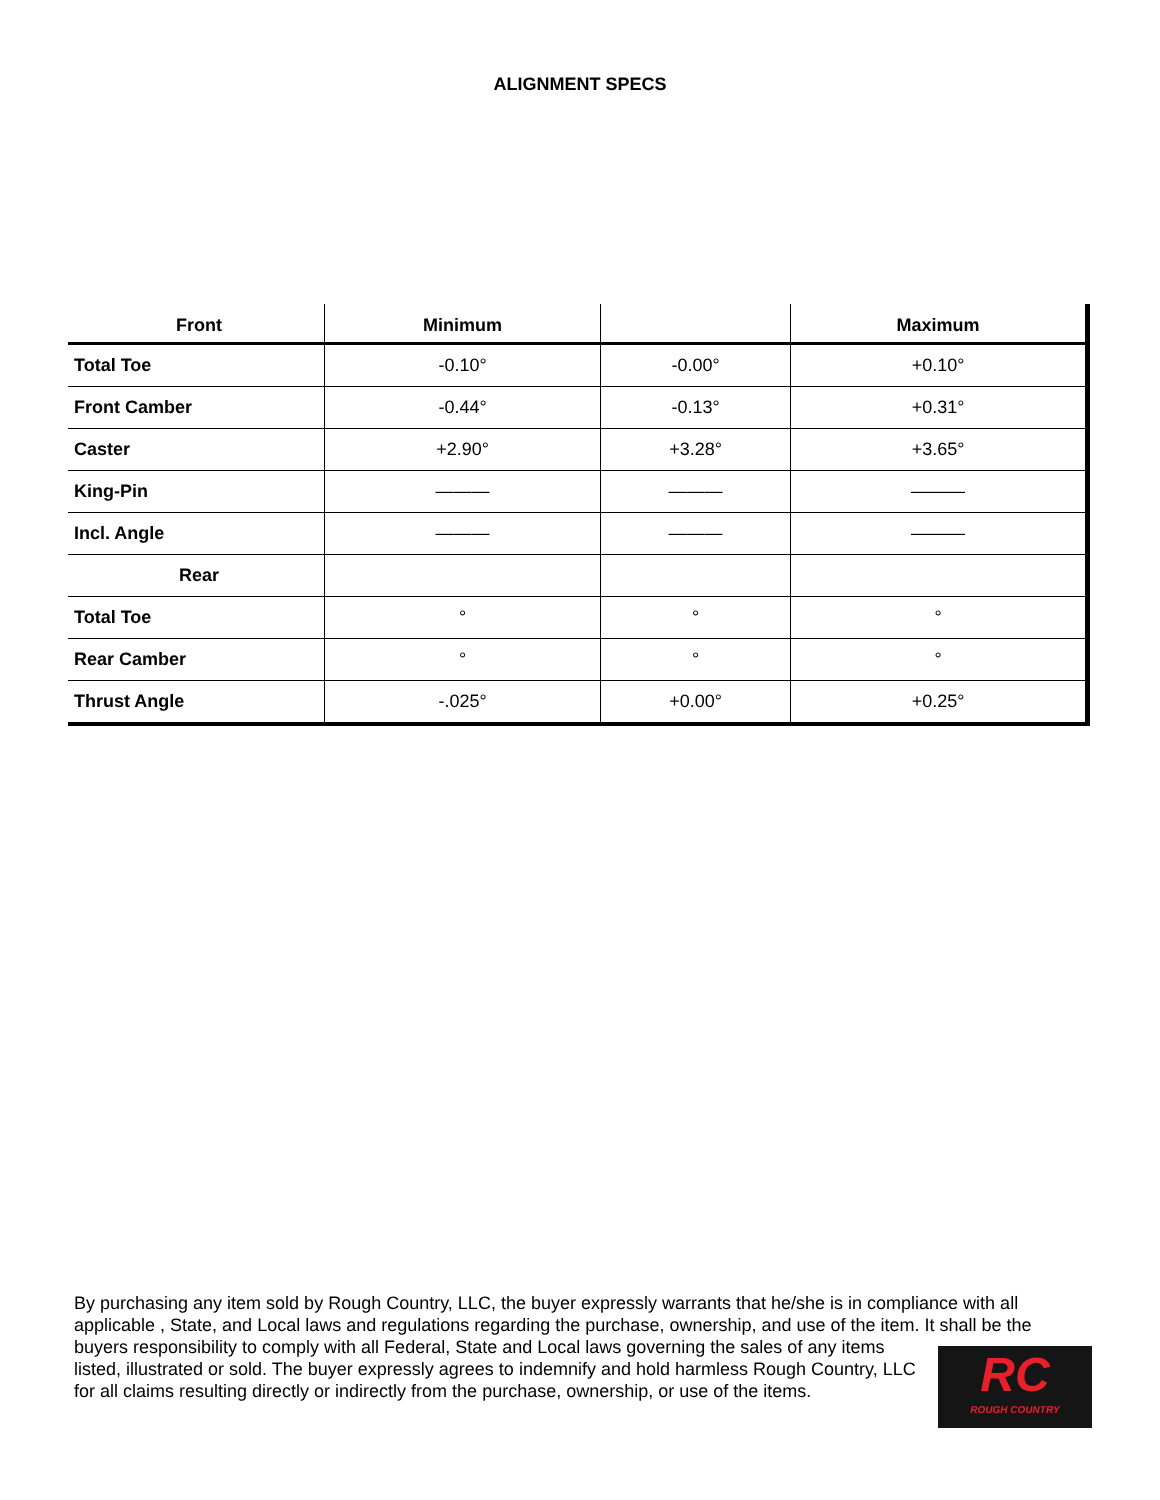ALIGNMENT SPECS
| Front | Minimum | | Maximum |
| --- | --- | --- | --- |
| Total Toe | -0.10° | -0.00° | +0.10° |
| Front Camber | -0.44° | -0.13° | +0.31° |
| Caster | +2.90° | +3.28° | +3.65° |
| King-Pin | ——— | ——— | ——— |
| Incl. Angle | ——— | ——— | ——— |
| Rear | | | |
| Total Toe | ° | ° | ° |
| Rear Camber | ° | ° | ° |
| Thrust Angle | -.025° | +0.00° | +0.25° |
By purchasing any item sold by Rough Country, LLC, the buyer expressly warrants that he/she is in compliance with all applicable , State, and Local laws and regulations regarding the purchase, ownership, and use of the item. It shall be
RC
ROUGH COUNTRY
the buyers responsibility to comply with all Federal, State and Local laws governing the sales of any items listed, illustrated or sold. The buyer expressly agrees to indemnify and hold harmless Rough Country, LLC for all claims resulting directly or indirectly from the purchase, ownership, or use of the items.